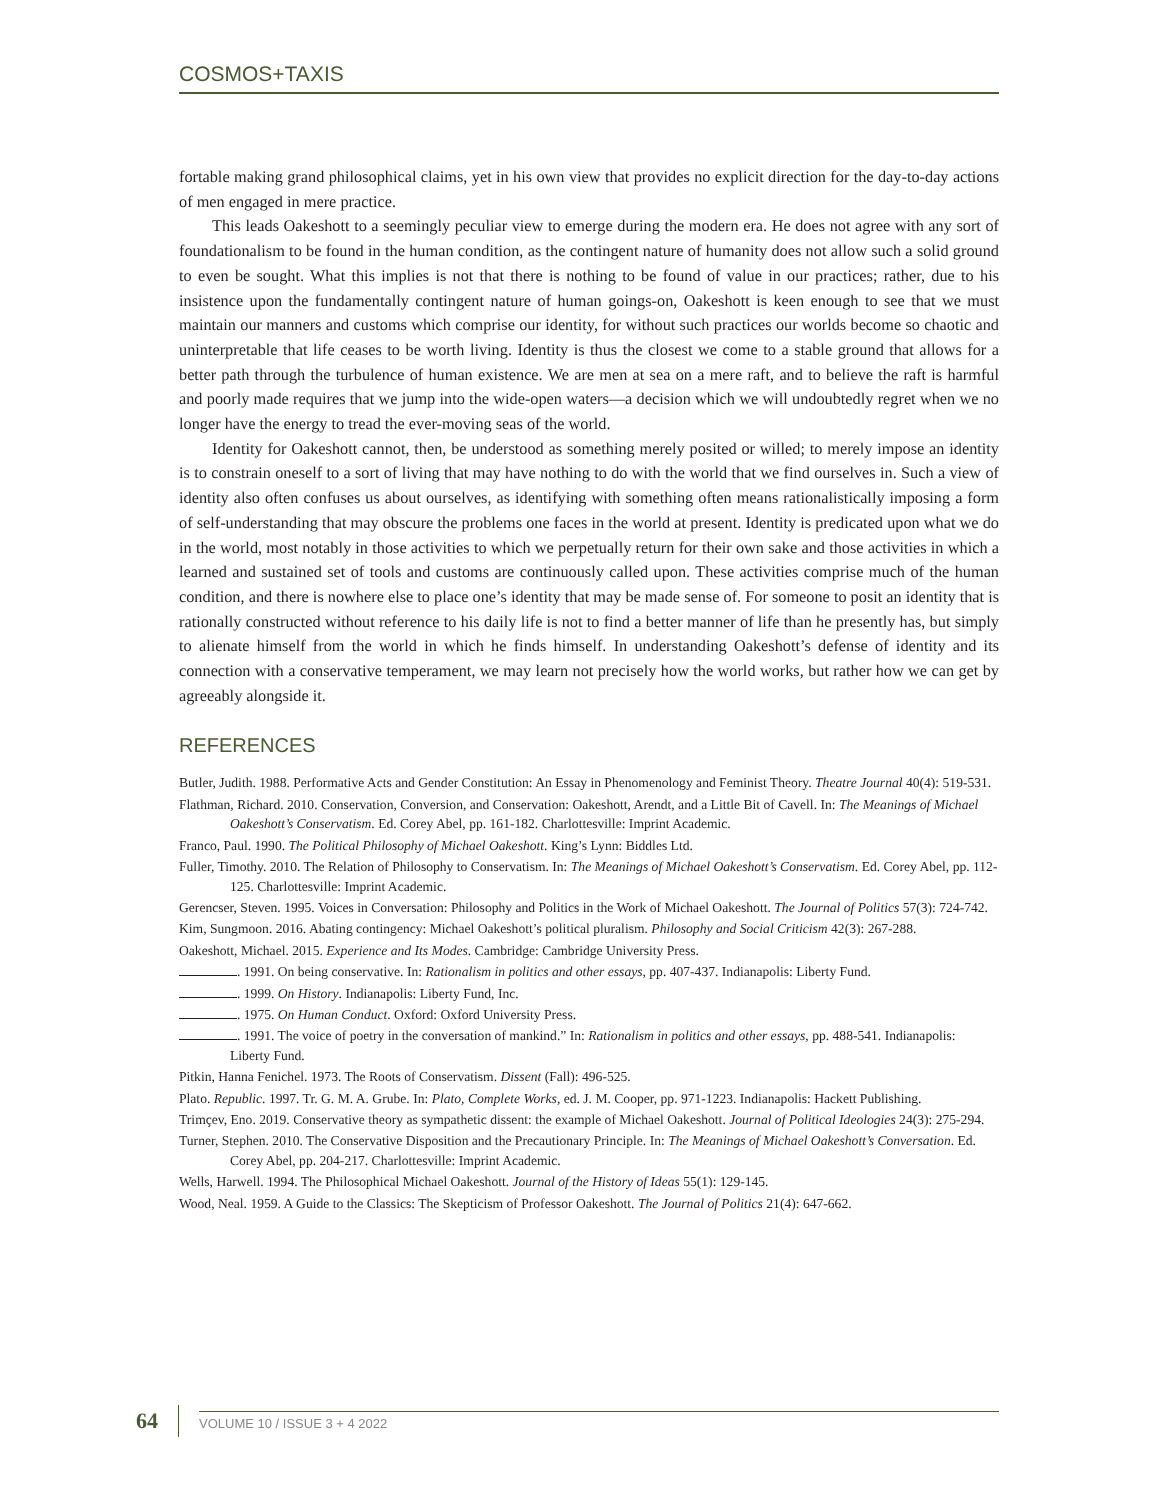COSMOS+TAXIS
fortable making grand philosophical claims, yet in his own view that provides no explicit direction for the day-to-day actions of men engaged in mere practice.
This leads Oakeshott to a seemingly peculiar view to emerge during the modern era. He does not agree with any sort of foundationalism to be found in the human condition, as the contingent nature of humanity does not allow such a solid ground to even be sought. What this implies is not that there is nothing to be found of value in our practices; rather, due to his insistence upon the fundamentally contingent nature of human goings-on, Oakeshott is keen enough to see that we must maintain our manners and customs which comprise our identity, for without such practices our worlds become so chaotic and uninterpretable that life ceases to be worth living. Identity is thus the closest we come to a stable ground that allows for a better path through the turbulence of human existence. We are men at sea on a mere raft, and to believe the raft is harmful and poorly made requires that we jump into the wide-open waters—a decision which we will undoubtedly regret when we no longer have the energy to tread the ever-moving seas of the world.
Identity for Oakeshott cannot, then, be understood as something merely posited or willed; to merely impose an identity is to constrain oneself to a sort of living that may have nothing to do with the world that we find ourselves in. Such a view of identity also often confuses us about ourselves, as identifying with something often means rationalistically imposing a form of self-understanding that may obscure the problems one faces in the world at present. Identity is predicated upon what we do in the world, most notably in those activities to which we perpetually return for their own sake and those activities in which a learned and sustained set of tools and customs are continuously called upon. These activities comprise much of the human condition, and there is nowhere else to place one’s identity that may be made sense of. For someone to posit an identity that is rationally constructed without reference to his daily life is not to find a better manner of life than he presently has, but simply to alienate himself from the world in which he finds himself. In understanding Oakeshott’s defense of identity and its connection with a conservative temperament, we may learn not precisely how the world works, but rather how we can get by agreeably alongside it.
REFERENCES
Butler, Judith. 1988. Performative Acts and Gender Constitution: An Essay in Phenomenology and Feminist Theory. Theatre Journal 40(4): 519-531.
Flathman, Richard. 2010. Conservation, Conversion, and Conservation: Oakeshott, Arendt, and a Little Bit of Cavell. In: The Meanings of Michael Oakeshott’s Conservatism. Ed. Corey Abel, pp. 161-182. Charlottesville: Imprint Academic.
Franco, Paul. 1990. The Political Philosophy of Michael Oakeshott. King’s Lynn: Biddles Ltd.
Fuller, Timothy. 2010. The Relation of Philosophy to Conservatism. In: The Meanings of Michael Oakeshott’s Conservatism. Ed. Corey Abel, pp. 112-125. Charlottesville: Imprint Academic.
Gerencser, Steven. 1995. Voices in Conversation: Philosophy and Politics in the Work of Michael Oakeshott. The Journal of Politics 57(3): 724-742.
Kim, Sungmoon. 2016. Abating contingency: Michael Oakeshott’s political pluralism. Philosophy and Social Criticism 42(3): 267-288.
Oakeshott, Michael. 2015. Experience and Its Modes. Cambridge: Cambridge University Press.
. 1991. On being conservative. In: Rationalism in politics and other essays, pp. 407-437. Indianapolis: Liberty Fund.
. 1999. On History. Indianapolis: Liberty Fund, Inc.
. 1975. On Human Conduct. Oxford: Oxford University Press.
. 1991. The voice of poetry in the conversation of mankind.” In: Rationalism in politics and other essays, pp. 488-541. Indianapolis: Liberty Fund.
Pitkin, Hanna Fenichel. 1973. The Roots of Conservatism. Dissent (Fall): 496-525.
Plato. Republic. 1997. Tr. G. M. A. Grube. In: Plato, Complete Works, ed. J. M. Cooper, pp. 971-1223. Indianapolis: Hackett Publishing.
Trimçev, Eno. 2019. Conservative theory as sympathetic dissent: the example of Michael Oakeshott. Journal of Political Ideologies 24(3): 275-294.
Turner, Stephen. 2010. The Conservative Disposition and the Precautionary Principle. In: The Meanings of Michael Oakeshott’s Conversation. Ed. Corey Abel, pp. 204-217. Charlottesville: Imprint Academic.
Wells, Harwell. 1994. The Philosophical Michael Oakeshott. Journal of the History of Ideas 55(1): 129-145.
Wood, Neal. 1959. A Guide to the Classics: The Skepticism of Professor Oakeshott. The Journal of Politics 21(4): 647-662.
64 VOLUME 10 / ISSUE 3 + 4 2022